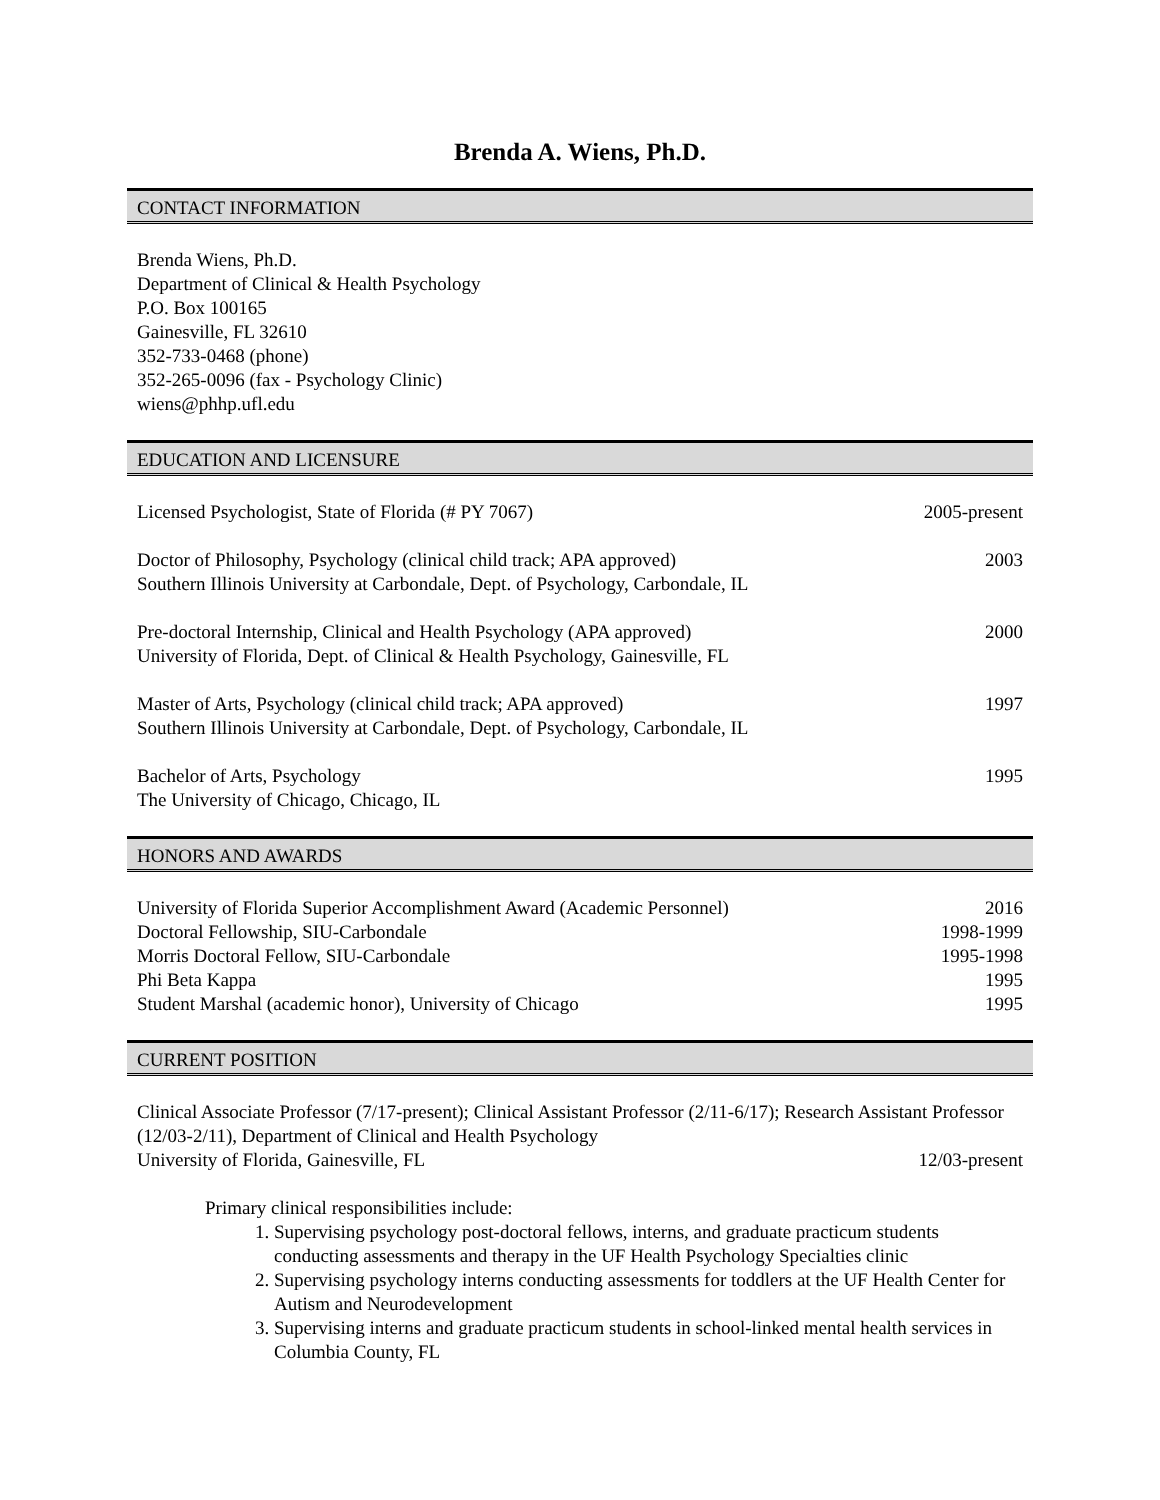Brenda A. Wiens, Ph.D.
CONTACT INFORMATION
Brenda Wiens, Ph.D.
Department of Clinical & Health Psychology
P.O. Box 100165
Gainesville, FL 32610
352-733-0468 (phone)
352-265-0096 (fax - Psychology Clinic)
wiens@phhp.ufl.edu
EDUCATION AND LICENSURE
Licensed Psychologist, State of Florida (# PY 7067) 2005-present
Doctor of Philosophy, Psychology (clinical child track; APA approved)
Southern Illinois University at Carbondale, Dept. of Psychology, Carbondale, IL 2003
Pre-doctoral Internship, Clinical and Health Psychology (APA approved)
University of Florida, Dept. of Clinical & Health Psychology, Gainesville, FL 2000
Master of Arts, Psychology (clinical child track; APA approved)
Southern Illinois University at Carbondale, Dept. of Psychology, Carbondale, IL 1997
Bachelor of Arts, Psychology
The University of Chicago, Chicago, IL 1995
HONORS AND AWARDS
University of Florida Superior Accomplishment Award (Academic Personnel) 2016
Doctoral Fellowship, SIU-Carbondale 1998-1999
Morris Doctoral Fellow, SIU-Carbondale 1995-1998
Phi Beta Kappa 1995
Student Marshal (academic honor), University of Chicago 1995
CURRENT POSITION
Clinical Associate Professor (7/17-present); Clinical Assistant Professor (2/11-6/17); Research Assistant Professor (12/03-2/11), Department of Clinical and Health Psychology
University of Florida, Gainesville, FL 12/03-present
Primary clinical responsibilities include:
1. Supervising psychology post-doctoral fellows, interns, and graduate practicum students conducting assessments and therapy in the UF Health Psychology Specialties clinic
2. Supervising psychology interns conducting assessments for toddlers at the UF Health Center for Autism and Neurodevelopment
3. Supervising interns and graduate practicum students in school-linked mental health services in Columbia County, FL